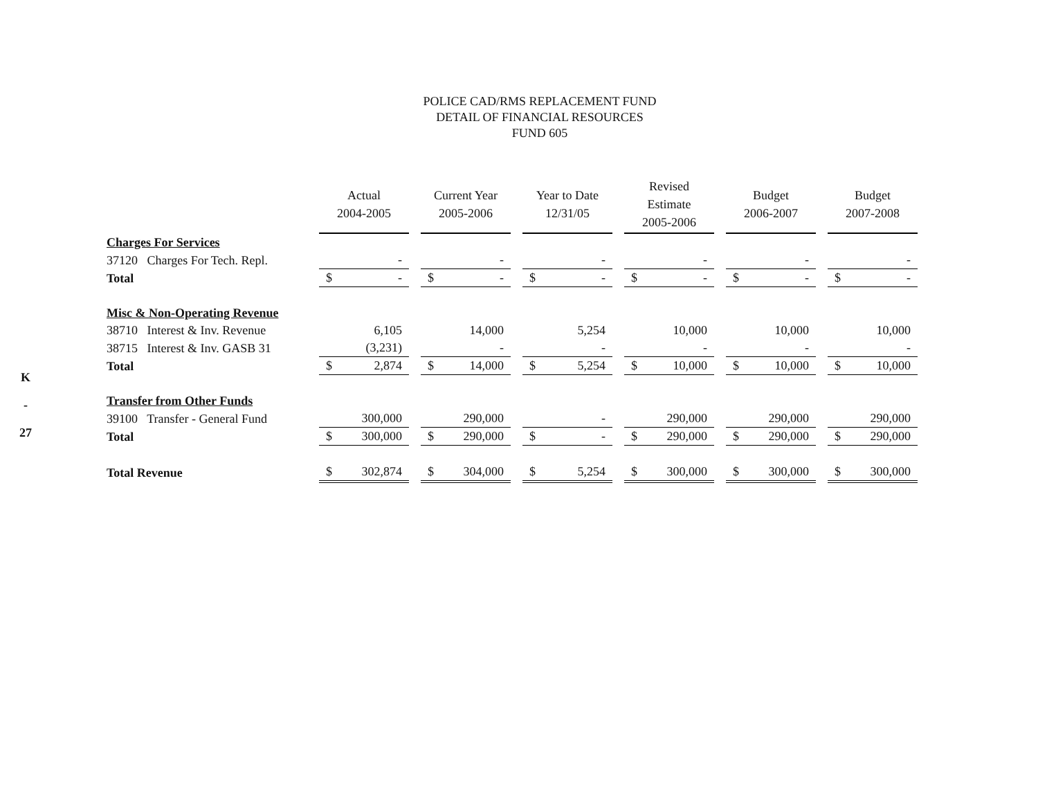K
-
27
POLICE CAD/RMS REPLACEMENT FUND
DETAIL OF FINANCIAL RESOURCES
FUND 605
| | Actual 2004-2005 | Current Year 2005-2006 | Year to Date 12/31/05 | Revised Estimate 2005-2006 | Budget 2006-2007 | Budget 2007-2008 |
| --- | --- | --- | --- | --- | --- | --- |
| Charges For Services | | | | | | |
| 37120 Charges For Tech. Repl. | - | - | - | - | - | - |
| Total | $ - | $ - | $ - | $ - | $ - | $ - |
| Misc & Non-Operating Revenue | | | | | | |
| 38710 Interest & Inv. Revenue | 6,105 | 14,000 | 5,254 | 10,000 | 10,000 | 10,000 |
| 38715 Interest & Inv. GASB 31 | (3,231) | - | - | - | - | - |
| Total | $ 2,874 | $ 14,000 | $ 5,254 | $ 10,000 | $ 10,000 | $ 10,000 |
| Transfer from Other Funds | | | | | | |
| 39100 Transfer - General Fund | 300,000 | 290,000 | - | 290,000 | 290,000 | 290,000 |
| Total | $ 300,000 | $ 290,000 | $ - | $ 290,000 | $ 290,000 | $ 290,000 |
| Total Revenue | $ 302,874 | $ 304,000 | $ 5,254 | $ 300,000 | $ 300,000 | $ 300,000 |